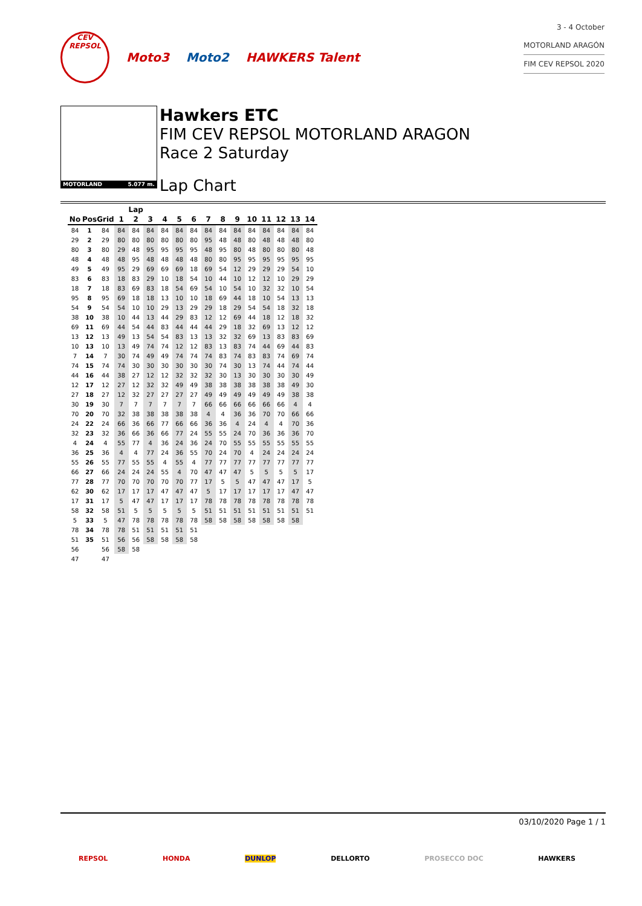CEV
REPSOL
Moto3 Moto2 HAWKERS Talent
3 - 4 October
MOTORLAND ARAGÓN
FIM CEV REPSOL 2020
MOTORLAND 5.077 m.
Hawkers ETC
FIM CEV REPSOL MOTORLAND ARAGON
Race 2 Saturday
Lap Chart
| | | | Lap | | | | | | | | | | | | | |
| --- | --- | --- | --- | --- | --- | --- | --- | --- | --- | --- | --- | --- | --- | --- | --- | --- |
| No | Pos | Grid | 1 | 2 | 3 | 4 | 5 | 6 | 7 | 8 | 9 | 10 | 11 | 12 | 13 | 14 |
| 84 | 1 | 84 | 84 | 84 | 84 | 84 | 84 | 84 | 84 | 84 | 84 | 84 | 84 | 84 | 84 | 84 |
| 29 | 2 | 29 | 80 | 80 | 80 | 80 | 80 | 80 | 95 | 48 | 48 | 80 | 48 | 48 | 48 | 80 |
| 80 | 3 | 80 | 29 | 48 | 95 | 95 | 95 | 95 | 48 | 95 | 80 | 48 | 80 | 80 | 80 | 48 |
| 48 | 4 | 48 | 48 | 95 | 48 | 48 | 48 | 48 | 80 | 80 | 95 | 95 | 95 | 95 | 95 | 95 |
| 49 | 5 | 49 | 95 | 29 | 69 | 69 | 69 | 18 | 69 | 54 | 12 | 29 | 29 | 29 | 54 | 10 |
| 83 | 6 | 83 | 18 | 83 | 29 | 10 | 18 | 54 | 10 | 44 | 10 | 12 | 12 | 10 | 29 | 29 |
| 18 | 7 | 18 | 83 | 69 | 83 | 18 | 54 | 69 | 54 | 10 | 54 | 10 | 32 | 32 | 10 | 54 |
| 95 | 8 | 95 | 69 | 18 | 18 | 13 | 10 | 10 | 18 | 69 | 44 | 18 | 10 | 54 | 13 | 13 |
| 54 | 9 | 54 | 54 | 10 | 10 | 29 | 13 | 29 | 29 | 18 | 29 | 54 | 54 | 18 | 32 | 18 |
| 38 | 10 | 38 | 10 | 44 | 13 | 44 | 29 | 83 | 12 | 12 | 69 | 44 | 18 | 12 | 18 | 32 |
| 69 | 11 | 69 | 44 | 54 | 44 | 83 | 44 | 44 | 44 | 29 | 18 | 32 | 69 | 13 | 12 | 12 |
| 13 | 12 | 13 | 49 | 13 | 54 | 54 | 83 | 13 | 13 | 32 | 32 | 69 | 13 | 83 | 83 | 69 |
| 10 | 13 | 10 | 13 | 49 | 74 | 74 | 12 | 12 | 83 | 13 | 83 | 74 | 44 | 69 | 44 | 83 |
| 7 | 14 | 7 | 30 | 74 | 49 | 49 | 74 | 74 | 74 | 83 | 74 | 83 | 83 | 74 | 69 | 74 |
| 74 | 15 | 74 | 74 | 30 | 30 | 30 | 30 | 30 | 30 | 74 | 30 | 13 | 74 | 44 | 74 | 44 |
| 44 | 16 | 44 | 38 | 27 | 12 | 12 | 32 | 32 | 32 | 30 | 13 | 30 | 30 | 30 | 30 | 49 |
| 12 | 17 | 12 | 27 | 12 | 32 | 32 | 49 | 49 | 38 | 38 | 38 | 38 | 38 | 38 | 49 | 30 |
| 27 | 18 | 27 | 12 | 32 | 27 | 27 | 27 | 27 | 49 | 49 | 49 | 49 | 49 | 49 | 38 | 38 |
| 30 | 19 | 30 | 7 | 7 | 7 | 7 | 7 | 7 | 66 | 66 | 66 | 66 | 66 | 66 | 4 | 4 |
| 70 | 20 | 70 | 32 | 38 | 38 | 38 | 38 | 38 | 4 | 4 | 36 | 36 | 70 | 70 | 66 | 66 |
| 24 | 22 | 24 | 66 | 36 | 66 | 77 | 66 | 66 | 36 | 36 | 4 | 24 | 4 | 4 | 70 | 36 |
| 32 | 23 | 32 | 36 | 66 | 36 | 66 | 77 | 24 | 55 | 55 | 24 | 70 | 36 | 36 | 36 | 70 |
| 4 | 24 | 4 | 55 | 77 | 4 | 36 | 24 | 36 | 24 | 70 | 55 | 55 | 55 | 55 | 55 | 55 |
| 36 | 25 | 36 | 4 | 4 | 77 | 24 | 36 | 55 | 70 | 24 | 70 | 4 | 24 | 24 | 24 | 24 |
| 55 | 26 | 55 | 77 | 55 | 55 | 4 | 55 | 4 | 77 | 77 | 77 | 77 | 77 | 77 | 77 | 77 |
| 66 | 27 | 66 | 24 | 24 | 24 | 55 | 4 | 70 | 47 | 47 | 47 | 5 | 5 | 5 | 5 | 17 |
| 77 | 28 | 77 | 70 | 70 | 70 | 70 | 70 | 77 | 17 | 5 | 5 | 47 | 47 | 47 | 17 | 5 |
| 62 | 30 | 62 | 17 | 17 | 17 | 47 | 47 | 47 | 5 | 17 | 17 | 17 | 17 | 17 | 47 | 47 |
| 17 | 31 | 17 | 5 | 47 | 47 | 17 | 17 | 17 | 78 | 78 | 78 | 78 | 78 | 78 | 78 | 78 |
| 58 | 32 | 58 | 51 | 5 | 5 | 5 | 5 | 5 | 51 | 51 | 51 | 51 | 51 | 51 | 51 | 51 |
| 5 | 33 | 5 | 47 | 78 | 78 | 78 | 78 | 78 | 58 | 58 | 58 | 58 | 58 | 58 | 58 | |
| 78 | 34 | 78 | 78 | 51 | 51 | 51 | 51 | 51 | | | | | | | | |
| 51 | 35 | 51 | 56 | 56 | 58 | 58 | 58 | 58 | | | | | | | | |
| 56 | | 56 | 58 | 58 | | | | | | | | | | | | |
| 47 | | 47 | | | | | | | | | | | | | | |
03/10/2020 Page 1 / 1
REPSOL HONDA DUNLOP DELLORTO PROSECCO DOC HAWKERS